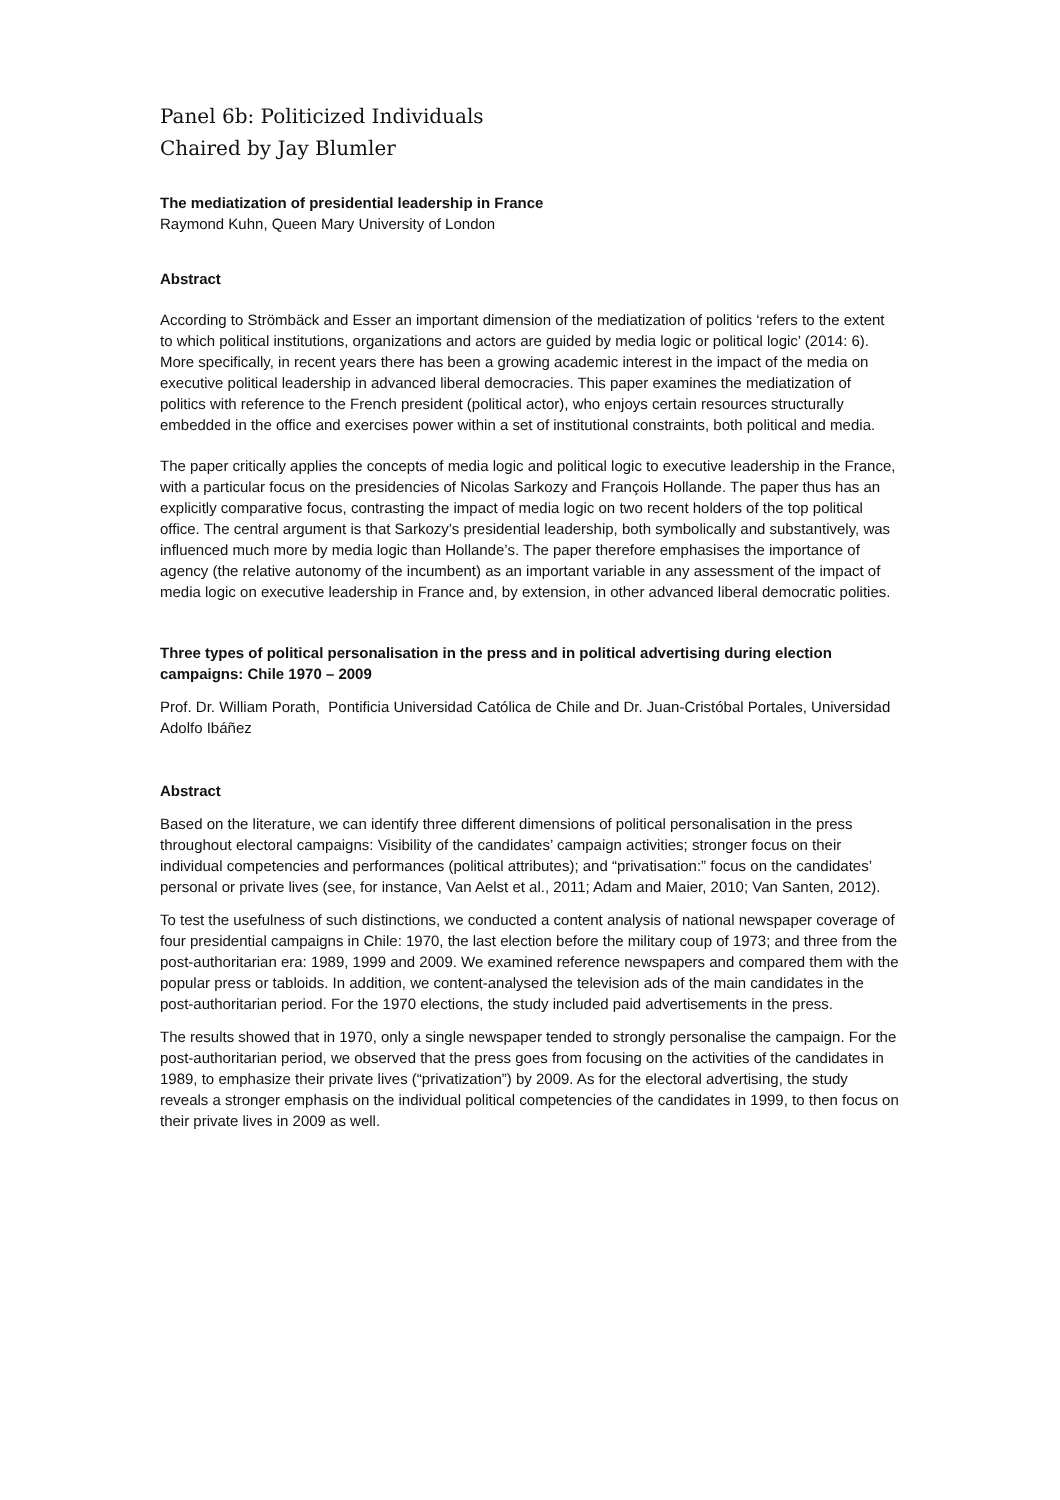Panel 6b: Politicized Individuals
Chaired by Jay Blumler
The mediatization of presidential leadership in France
Raymond Kuhn, Queen Mary University of London
Abstract
According to Strömbäck and Esser an important dimension of the mediatization of politics ‘refers to the extent to which political institutions, organizations and actors are guided by media logic or political logic’ (2014: 6). More specifically, in recent years there has been a growing academic interest in the impact of the media on executive political leadership in advanced liberal democracies. This paper examines the mediatization of politics with reference to the French president (political actor), who enjoys certain resources structurally embedded in the office and exercises power within a set of institutional constraints, both political and media.
The paper critically applies the concepts of media logic and political logic to executive leadership in the France, with a particular focus on the presidencies of Nicolas Sarkozy and François Hollande. The paper thus has an explicitly comparative focus, contrasting the impact of media logic on two recent holders of the top political office. The central argument is that Sarkozy’s presidential leadership, both symbolically and substantively, was influenced much more by media logic than Hollande’s. The paper therefore emphasises the importance of agency (the relative autonomy of the incumbent) as an important variable in any assessment of the impact of media logic on executive leadership in France and, by extension, in other advanced liberal democratic polities.
Three types of political personalisation in the press and in political advertising during election campaigns: Chile 1970 – 2009
Prof. Dr. William Porath, Pontificia Universidad Católica de Chile and Dr. Juan-Cristóbal Portales, Universidad Adolfo Ibáñez
Abstract
Based on the literature, we can identify three different dimensions of political personalisation in the press throughout electoral campaigns: Visibility of the candidates’ campaign activities; stronger focus on their individual competencies and performances (political attributes); and “privatisation:” focus on the candidates’ personal or private lives (see, for instance, Van Aelst et al., 2011; Adam and Maier, 2010; Van Santen, 2012).
To test the usefulness of such distinctions, we conducted a content analysis of national newspaper coverage of four presidential campaigns in Chile: 1970, the last election before the military coup of 1973; and three from the post-authoritarian era: 1989, 1999 and 2009. We examined reference newspapers and compared them with the popular press or tabloids. In addition, we content-analysed the television ads of the main candidates in the post-authoritarian period. For the 1970 elections, the study included paid advertisements in the press.
The results showed that in 1970, only a single newspaper tended to strongly personalise the campaign. For the post-authoritarian period, we observed that the press goes from focusing on the activities of the candidates in 1989, to emphasize their private lives (“privatization”) by 2009. As for the electoral advertising, the study reveals a stronger emphasis on the individual political competencies of the candidates in 1999, to then focus on their private lives in 2009 as well.